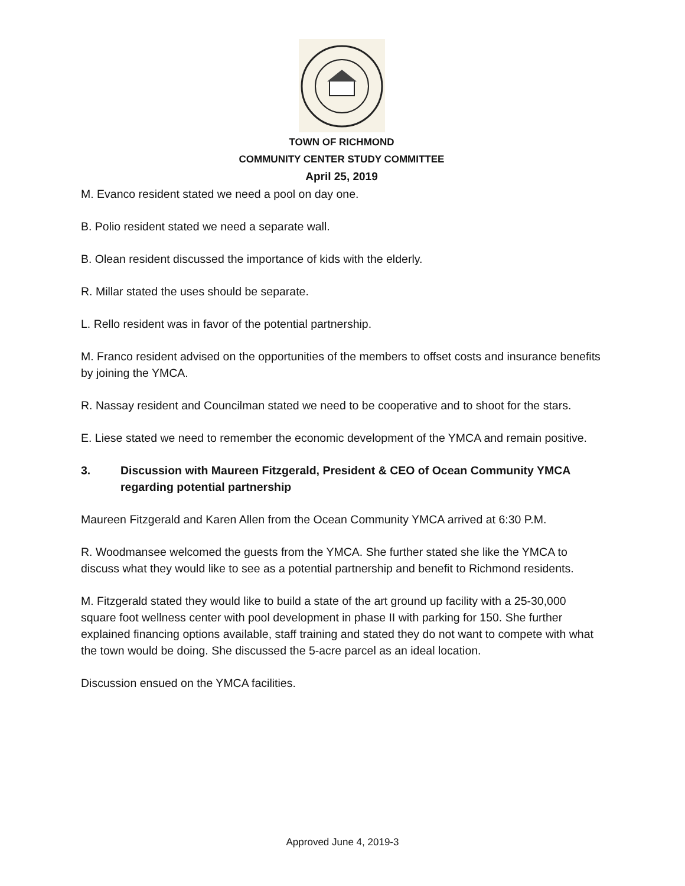TOWN OF RICHMOND
COMMUNITY CENTER STUDY COMMITTEE
April 25, 2019
M. Evanco resident stated we need a pool on day one.
B. Polio resident stated we need a separate wall.
B. Olean resident discussed the importance of kids with the elderly.
R. Millar stated the uses should be separate.
L. Rello resident was in favor of the potential partnership.
M. Franco resident advised on the opportunities of the members to offset costs and insurance benefits by joining the YMCA.
R. Nassay resident and Councilman stated we need to be cooperative and to shoot for the stars.
E. Liese stated we need to remember the economic development of the YMCA and remain positive.
3. Discussion with Maureen Fitzgerald, President & CEO of Ocean Community YMCA regarding potential partnership
Maureen Fitzgerald and Karen Allen from the Ocean Community YMCA arrived at 6:30 P.M.
R. Woodmansee welcomed the guests from the YMCA. She further stated she like the YMCA to discuss what they would like to see as a potential partnership and benefit to Richmond residents.
M. Fitzgerald stated they would like to build a state of the art ground up facility with a 25-30,000 square foot wellness center with pool development in phase II with parking for 150. She further explained financing options available, staff training and stated they do not want to compete with what the town would be doing. She discussed the 5-acre parcel as an ideal location.
Discussion ensued on the YMCA facilities.
Approved June 4, 2019-3